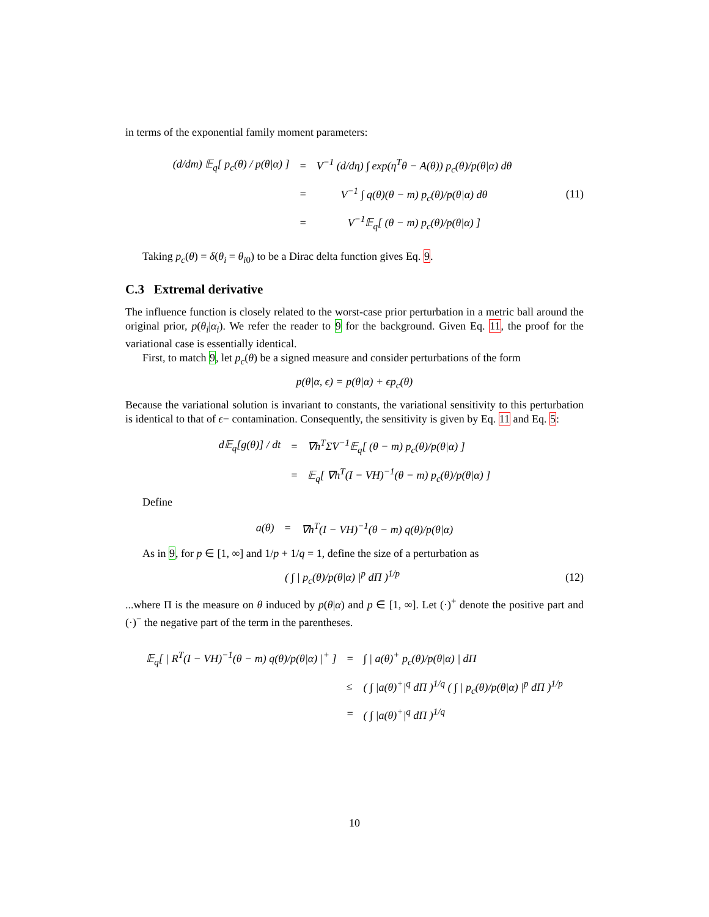in terms of the exponential family moment parameters:
| (d/dm) 𝔼<sub>q</sub>[ p<sub>c</sub>(θ) / p(θ/α) ] | = | V<sup>−1</sup> (d/dη) ∫ exp(η<sup>T</sup>θ − A(θ)) p<sub>c</sub>(θ)/p(θ/α) dθ |
| | = | V<sup>−1</sup> ∫ q(θ)(θ − m) p<sub>c</sub>(θ)/p(θ/α) dθ |
| | = | V<sup>−1</sup>𝔼<sub>q</sub>[ (θ − m) p<sub>c</sub>(θ)/p(θ/α) ] |
(11)
Taking p<sub>c</sub>(θ) = δ(θ<sub>i</sub> = θ<sub>i0</sub>) to be a Dirac delta function gives Eq. 9.
C.3 Extremal derivative
The influence function is closely related to the worst-case prior perturbation in a metric ball around the original prior, p(θ<sub>i</sub>|α<sub>i</sub>). We refer the reader to 9 for the background. Given Eq. 11, the proof for the variational case is essentially identical.
First, to match 9, let p<sub>c</sub>(θ) be a signed measure and consider perturbations of the form
p(θ|α, ϵ) = p(θ|α) + ϵp<sub>c</sub>(θ)
Because the variational solution is invariant to constants, the variational sensitivity to this perturbation is identical to that of ϵ− contamination. Consequently, the sensitivity is given by Eq. 11 and Eq. 5:
| d𝔼<sub>q</sub>[g(θ)] / dt | = | ∇h<sup>T</sup>Σ̂V<sup>−1</sup>𝔼<sub>q</sub>[ (θ − m) p<sub>c</sub>(θ)/p(θ/α) ] |
| | = | 𝔼<sub>q</sub>[ ∇h<sup>T</sup>(I − VH)<sup>−1</sup>(θ − m) p<sub>c</sub>(θ)/p(θ/α) ] |
Define
| a(θ) | = | ∇h<sup>T</sup>(I − VH)<sup>−1</sup>(θ − m) q(θ)/p(θ/α) |
As in 9, for p ∈ [1, ∞] and 1/p + 1/q = 1, define the size of a perturbation as
( ∫ | p<sub>c</sub>(θ)/p(θ|α) |<sup>p</sup> dΠ )<sup>1/p</sup>
(12)
...where Π is the measure on θ induced by p(θ|α) and p ∈ [1, ∞]. Let (·)<sup>+</sup> denote the positive part and (·)<sup>−</sup> the negative part of the term in the parentheses.
| 𝔼<sub>q</sub>[ / R<sup>T</sup>(I − VH)<sup>−1</sup>(θ − m) q(θ)/p(θ/α) /<sup>+</sup> ] | = | ∫ / a(θ)<sup>+</sup> p<sub>c</sub>(θ)/p(θ/α) / dΠ |
| | ≤ | ( ∫ /a(θ)<sup>+</sup>/<sup>q</sup> dΠ )<sup>1/q</sup> ( ∫ / p<sub>c</sub>(θ)/p(θ/α) /<sup>p</sup> dΠ )<sup>1/p</sup> |
| | = | ( ∫ /a(θ)<sup>+</sup>/<sup>q</sup> dΠ )<sup>1/q</sup> |
10